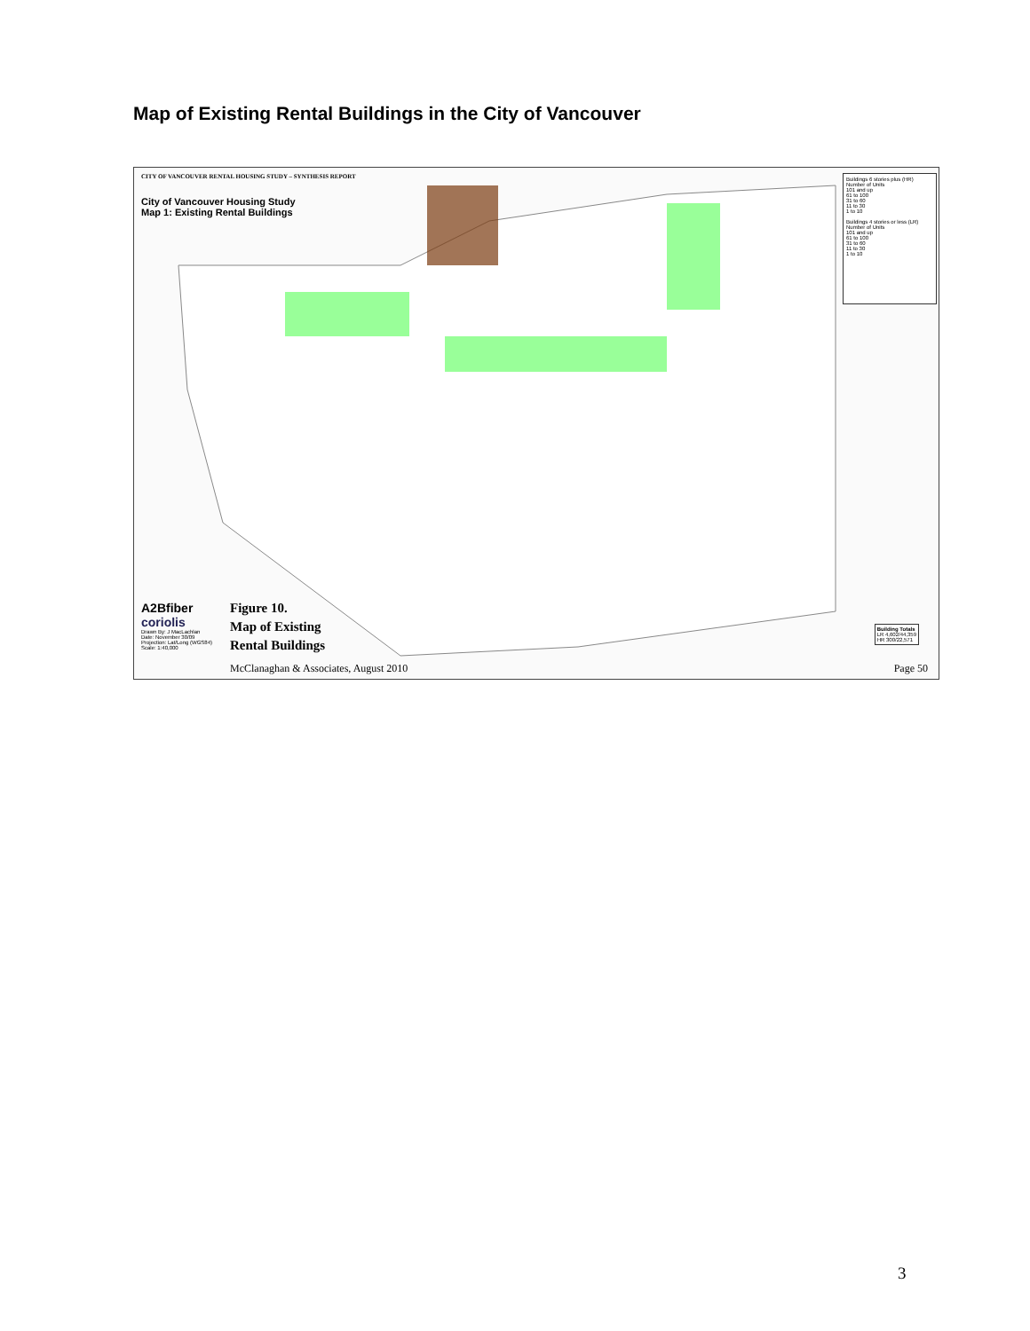Map of Existing Rental Buildings in the City of Vancouver
CITY OF VANCOUVER RENTAL HOUSING STUDY – SYNTHESIS REPORT
City of Vancouver Housing Study
Map 1: Existing Rental Buildings
Buildings 6 stories plus (HR)
Number of Units
101 and up
61 to 100
31 to 60
11 to 30
1 to 10
Buildings 4 stories or less (LR)
Number of Units
101 and up
61 to 100
31 to 60
11 to 30
1 to 10
A2Bfiber
coriolis
Drawn By: J MacLachlan
Date: November 30/09
Projection: Lat/Long (WGS84)
Scale: 1:40,000
Figure 10.
Map of Existing
Rental Buildings
Building Totals
LR 4,602/44,359
HR 300/22,571
McClanaghan & Associates, August 2010
Page 50
3